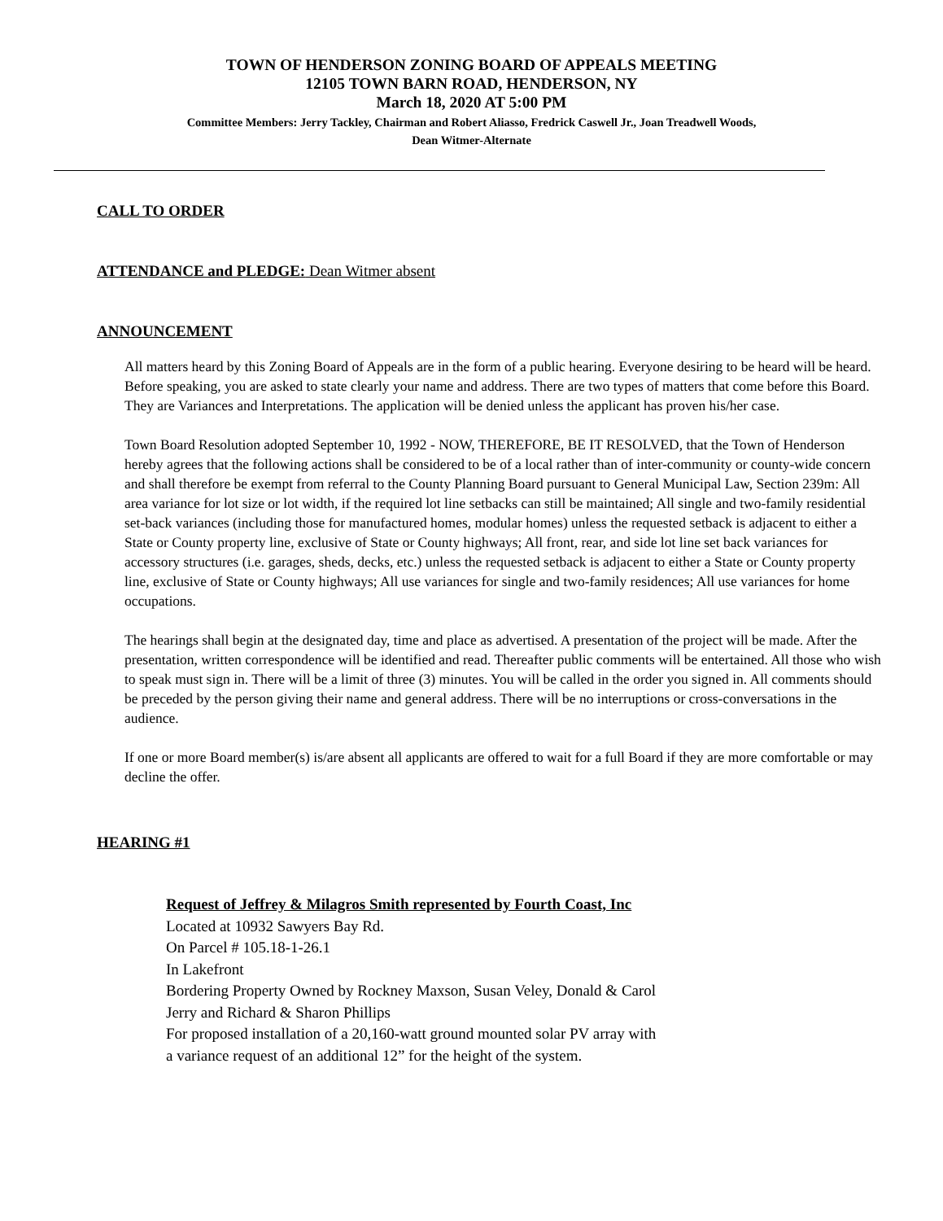TOWN OF HENDERSON ZONING BOARD OF APPEALS MEETING
12105 TOWN BARN ROAD, HENDERSON, NY
March 18, 2020 AT 5:00 PM
Committee Members: Jerry Tackley, Chairman and Robert Aliasso, Fredrick Caswell Jr., Joan Treadwell Woods,
Dean Witmer-Alternate
CALL TO ORDER
ATTENDANCE and PLEDGE: Dean Witmer absent
ANNOUNCEMENT
All matters heard by this Zoning Board of Appeals are in the form of a public hearing. Everyone desiring to be heard will be heard. Before speaking, you are asked to state clearly your name and address. There are two types of matters that come before this Board. They are Variances and Interpretations. The application will be denied unless the applicant has proven his/her case.
Town Board Resolution adopted September 10, 1992 - NOW, THEREFORE, BE IT RESOLVED, that the Town of Henderson hereby agrees that the following actions shall be considered to be of a local rather than of inter-community or county-wide concern and shall therefore be exempt from referral to the County Planning Board pursuant to General Municipal Law, Section 239m: All area variance for lot size or lot width, if the required lot line setbacks can still be maintained; All single and two-family residential set-back variances (including those for manufactured homes, modular homes) unless the requested setback is adjacent to either a State or County property line, exclusive of State or County highways; All front, rear, and side lot line set back variances for accessory structures (i.e. garages, sheds, decks, etc.) unless the requested setback is adjacent to either a State or County property line, exclusive of State or County highways; All use variances for single and two-family residences; All use variances for home occupations.
The hearings shall begin at the designated day, time and place as advertised. A presentation of the project will be made. After the presentation, written correspondence will be identified and read. Thereafter public comments will be entertained. All those who wish to speak must sign in. There will be a limit of three (3) minutes. You will be called in the order you signed in. All comments should be preceded by the person giving their name and general address. There will be no interruptions or cross-conversations in the audience.
If one or more Board member(s) is/are absent all applicants are offered to wait for a full Board if they are more comfortable or may decline the offer.
HEARING #1
Request of Jeffrey & Milagros Smith represented by Fourth Coast, Inc
Located at 10932 Sawyers Bay Rd.
On Parcel # 105.18-1-26.1
In Lakefront
Bordering Property Owned by Rockney Maxson, Susan Veley, Donald & Carol
Jerry and Richard & Sharon Phillips
For proposed installation of a 20,160-watt ground mounted solar PV array with
a variance request of an additional 12” for the height of the system.